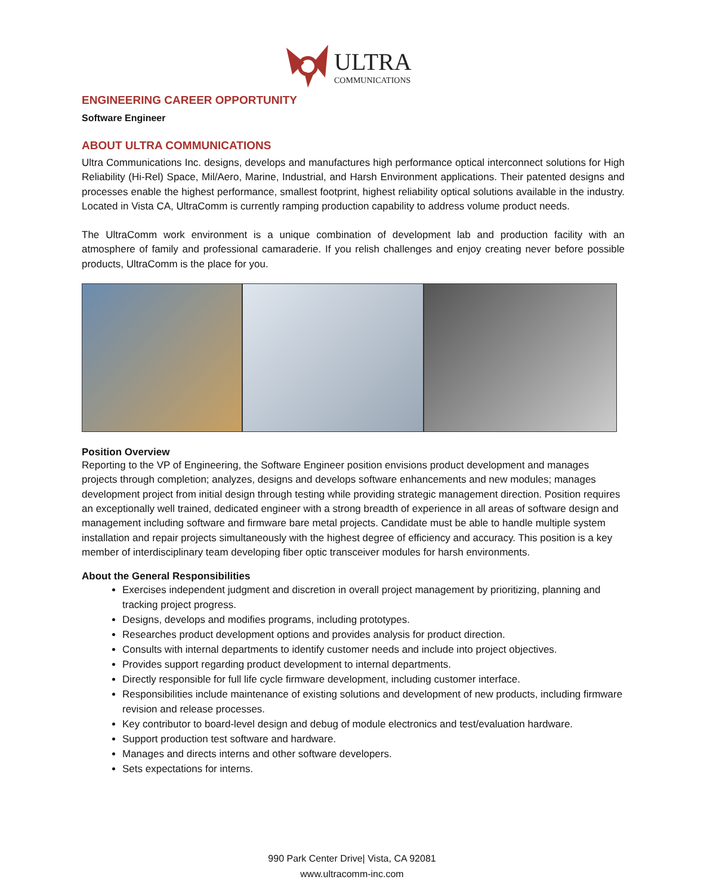ULTRA
COMMUNICATIONS
ENGINEERING CAREER OPPORTUNITY
Software Engineer
ABOUT ULTRA COMMUNICATIONS
Ultra Communications Inc. designs, develops and manufactures high performance optical interconnect solutions for High Reliability (Hi-Rel) Space, Mil/Aero, Marine, Industrial, and Harsh Environment applications. Their patented designs and processes enable the highest performance, smallest footprint, highest reliability optical solutions available in the industry. Located in Vista CA, UltraComm is currently ramping production capability to address volume product needs.
The UltraComm work environment is a unique combination of development lab and production facility with an atmosphere of family and professional camaraderie. If you relish challenges and enjoy creating never before possible products, UltraComm is the place for you.
Position Overview
Reporting to the VP of Engineering, the Software Engineer position envisions product development and manages projects through completion; analyzes, designs and develops software enhancements and new modules; manages development project from initial design through testing while providing strategic management direction. Position requires an exceptionally well trained, dedicated engineer with a strong breadth of experience in all areas of software design and management including software and firmware bare metal projects. Candidate must be able to handle multiple system installation and repair projects simultaneously with the highest degree of efficiency and accuracy. This position is a key member of interdisciplinary team developing fiber optic transceiver modules for harsh environments.
About the General Responsibilities
Exercises independent judgment and discretion in overall project management by prioritizing, planning and tracking project progress.
Designs, develops and modifies programs, including prototypes.
Researches product development options and provides analysis for product direction.
Consults with internal departments to identify customer needs and include into project objectives.
Provides support regarding product development to internal departments.
Directly responsible for full life cycle firmware development, including customer interface.
Responsibilities include maintenance of existing solutions and development of new products, including firmware revision and release processes.
Key contributor to board-level design and debug of module electronics and test/evaluation hardware.
Support production test software and hardware.
Manages and directs interns and other software developers.
Sets expectations for interns.
990 Park Center Drive| Vista, CA 92081
www.ultracomm-inc.com